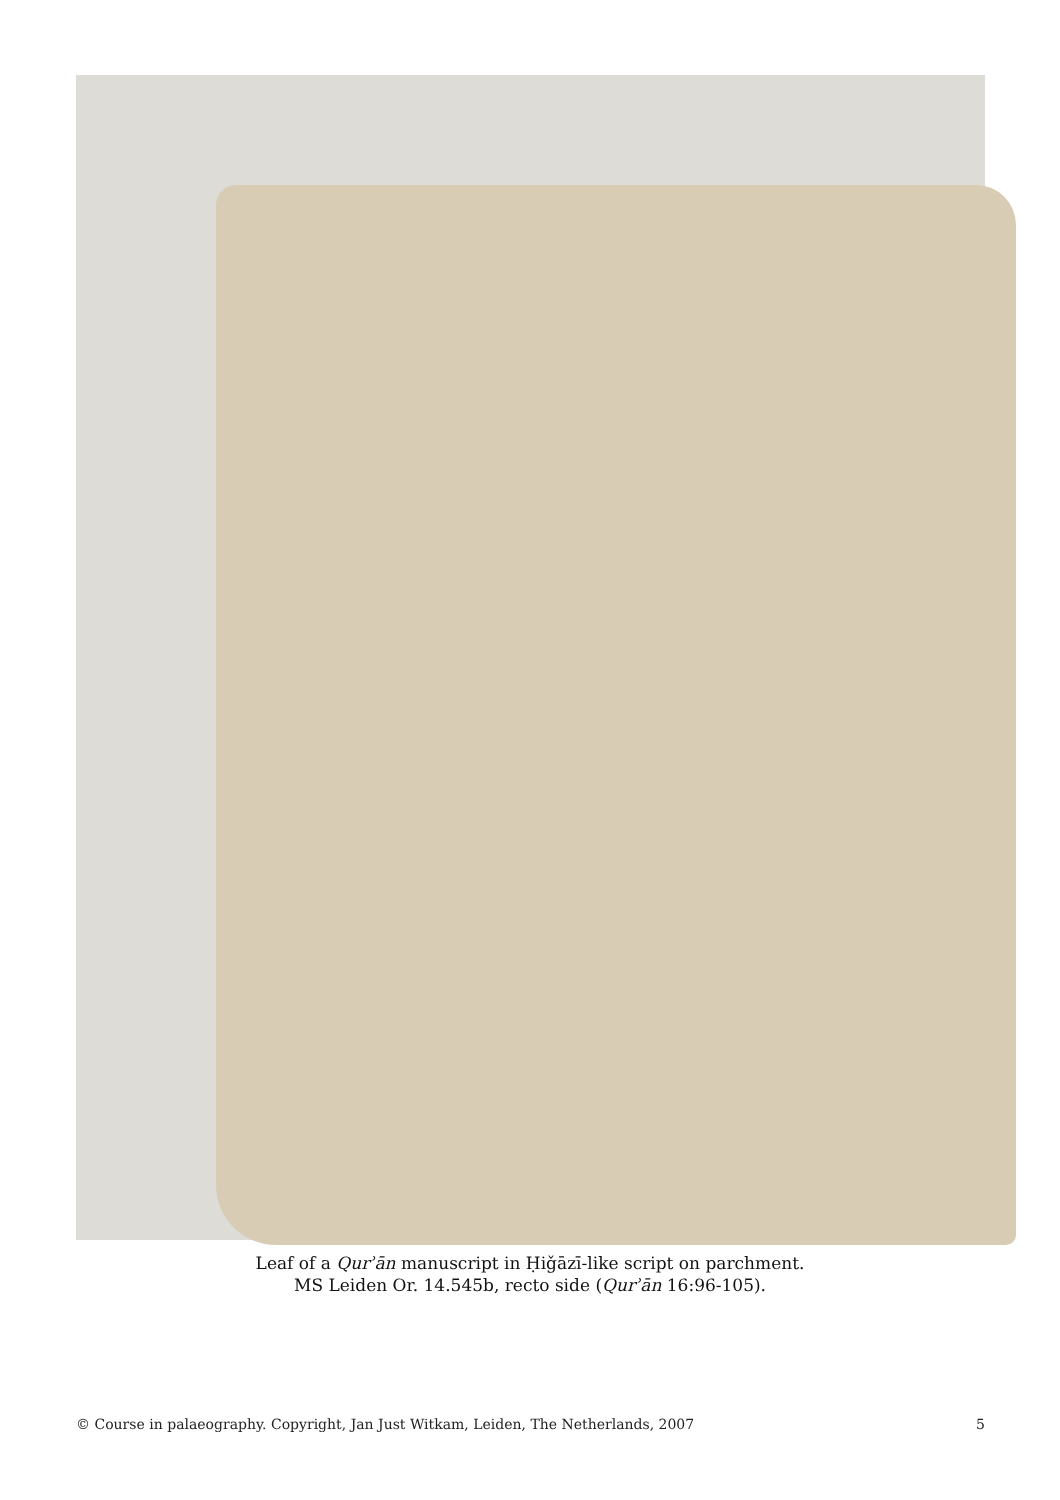Leaf of a Qurʾān manuscript in Ḥiǧāzī-like script on parchment.
MS Leiden Or. 14.545b, recto side (Qurʾān 16:96-105).
© Course in palaeography. Copyright, Jan Just Witkam, Leiden, The Netherlands, 2007 5